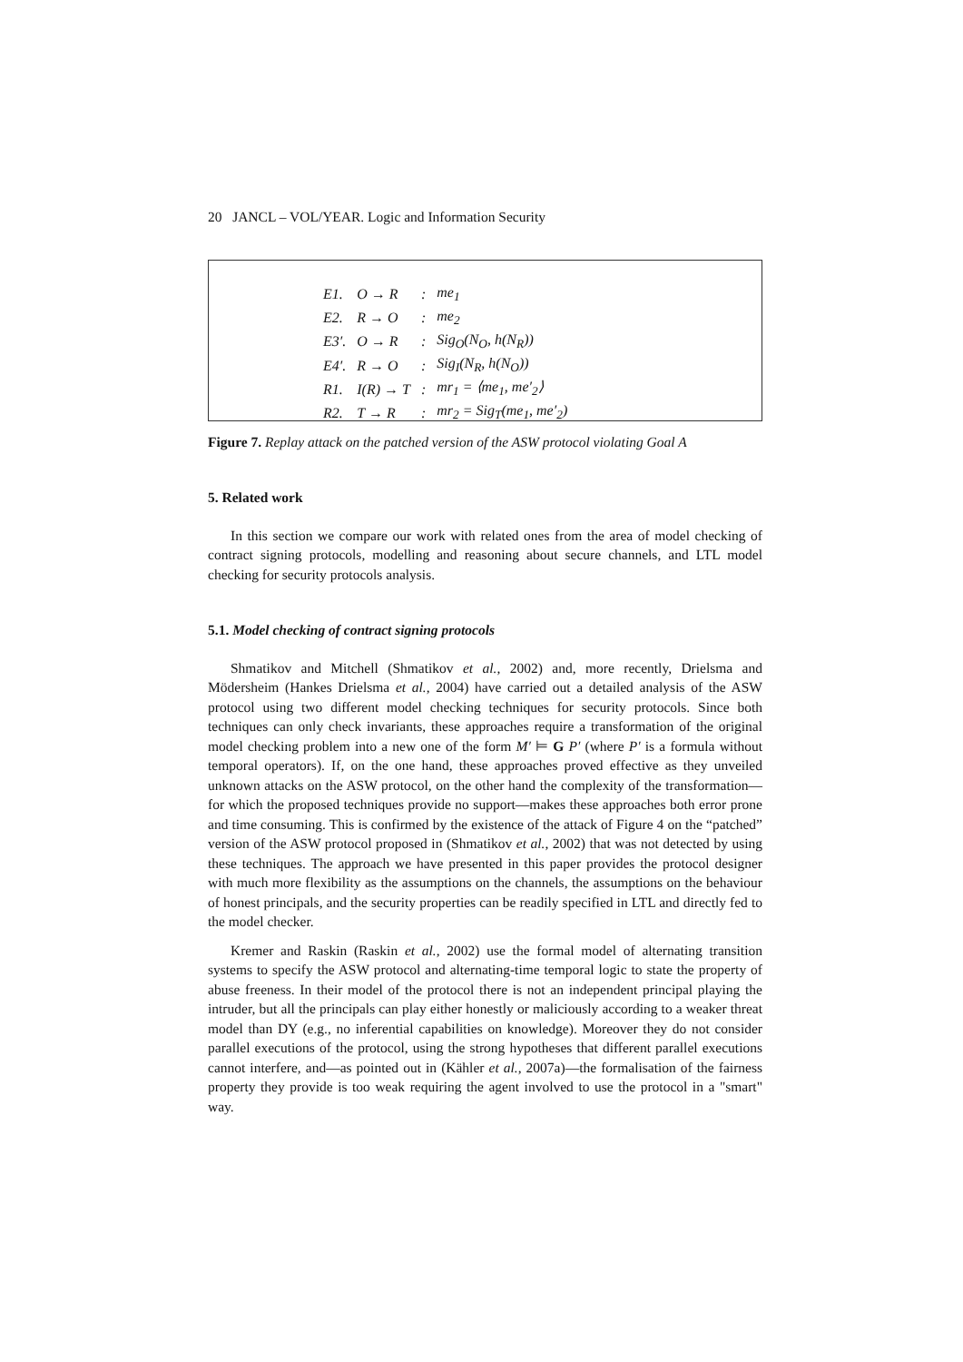20 JANCL – VOL/YEAR. Logic and Information Security
| E1. | O → R | : | me<sub>1</sub> |
| E2. | R → O | : | me<sub>2</sub> |
| E3′. | O → R | : | Sig<sub>O</sub>(N<sub>O</sub>, h(N<sub>R</sub>)) |
| E4′. | R → O | : | Sig<sub>I</sub>(N<sub>R</sub>, h(N<sub>O</sub>)) |
| R1. | I(R) → T | : | mr<sub>1</sub> = ⟨me<sub>1</sub>, me′<sub>2</sub>⟩ |
| R2. | T → R | : | mr<sub>2</sub> = Sig<sub>T</sub>(me<sub>1</sub>, me′<sub>2</sub>) |
Figure 7. Replay attack on the patched version of the ASW protocol violating Goal A
5. Related work
In this section we compare our work with related ones from the area of model checking of contract signing protocols, modelling and reasoning about secure channels, and LTL model checking for security protocols analysis.
5.1. Model checking of contract signing protocols
Shmatikov and Mitchell (Shmatikov et al., 2002) and, more recently, Drielsma and Mödersheim (Hankes Drielsma et al., 2004) have carried out a detailed analysis of the ASW protocol using two different model checking techniques for security protocols. Since both techniques can only check invariants, these approaches require a transformation of the original model checking problem into a new one of the form M′ ⊨ G P′ (where P′ is a formula without temporal operators). If, on the one hand, these approaches proved effective as they unveiled unknown attacks on the ASW protocol, on the other hand the complexity of the transformation—for which the proposed techniques provide no support—makes these approaches both error prone and time consuming. This is confirmed by the existence of the attack of Figure 4 on the “patched” version of the ASW protocol proposed in (Shmatikov et al., 2002) that was not detected by using these techniques. The approach we have presented in this paper provides the protocol designer with much more flexibility as the assumptions on the channels, the assumptions on the behaviour of honest principals, and the security properties can be readily specified in LTL and directly fed to the model checker.
Kremer and Raskin (Raskin et al., 2002) use the formal model of alternating transition systems to specify the ASW protocol and alternating-time temporal logic to state the property of abuse freeness. In their model of the protocol there is not an independent principal playing the intruder, but all the principals can play either honestly or maliciously according to a weaker threat model than DY (e.g., no inferential capabilities on knowledge). Moreover they do not consider parallel executions of the protocol, using the strong hypotheses that different parallel executions cannot interfere, and—as pointed out in (Kähler et al., 2007a)—the formalisation of the fairness property they provide is too weak requiring the agent involved to use the protocol in a "smart" way.